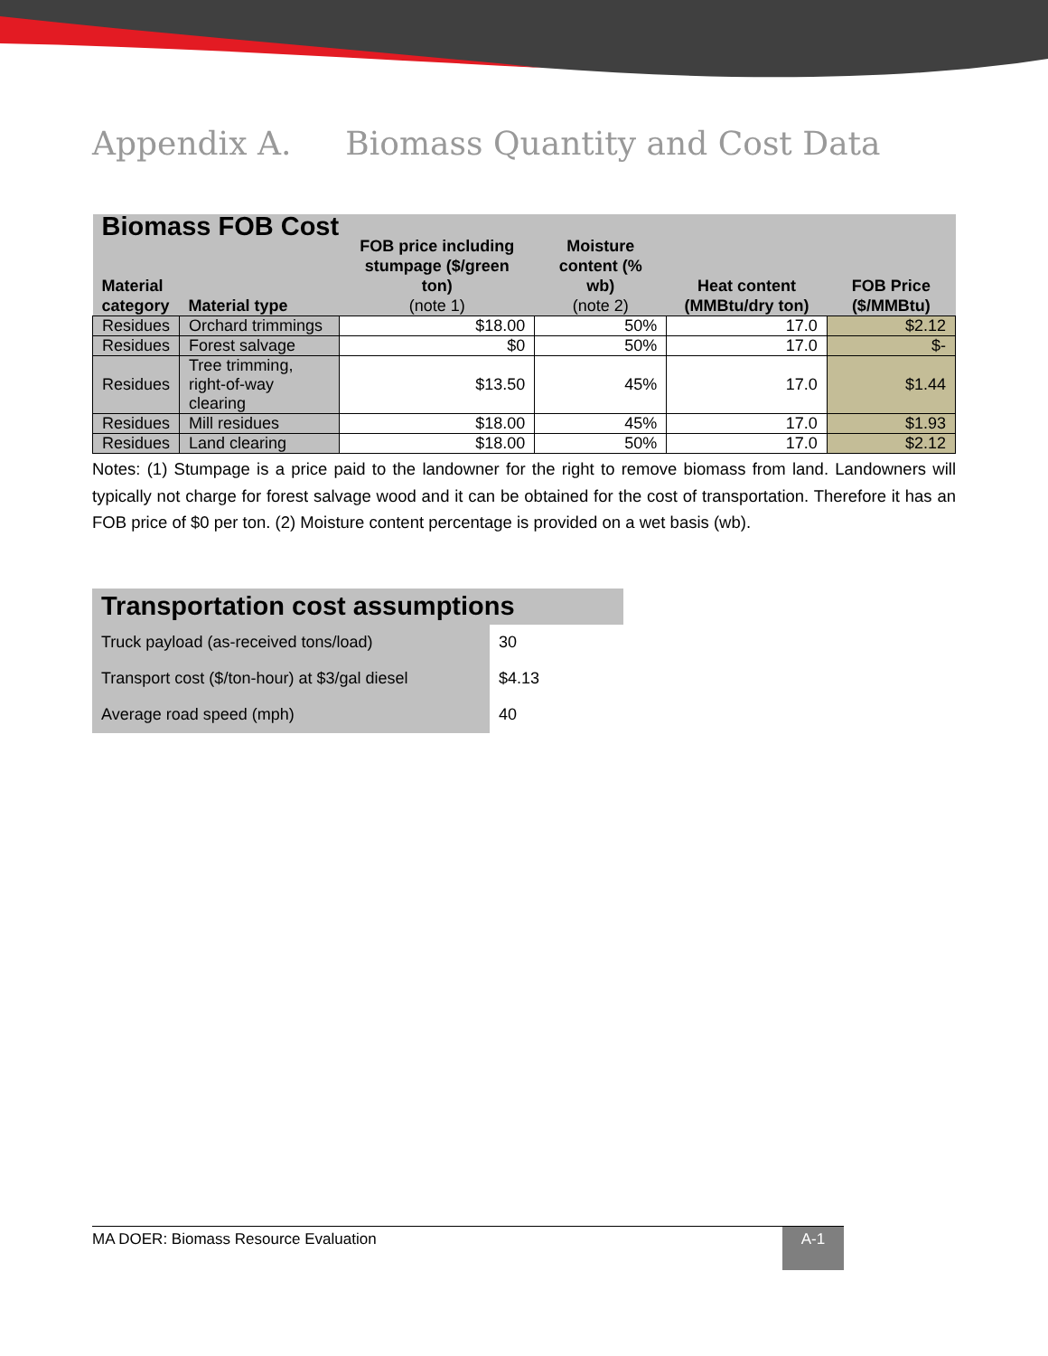Appendix A. Biomass Quantity and Cost Data
| Biomass FOB Cost | | | | | |
| --- | --- | --- | --- | --- | --- |
| Material category | Material type | FOB price including stumpage ($/green ton) (note 1) | Moisture content (% wb) (note 2) | Heat content (MMBtu/dry ton) | FOB Price ($/MMBtu) |
| Residues | Orchard trimmings | $18.00 | 50% | 17.0 | $2.12 |
| Residues | Forest salvage | $0 | 50% | 17.0 | $- |
| Residues | Tree trimming, right-of-way clearing | $13.50 | 45% | 17.0 | $1.44 |
| Residues | Mill residues | $18.00 | 45% | 17.0 | $1.93 |
| Residues | Land clearing | $18.00 | 50% | 17.0 | $2.12 |
Notes: (1) Stumpage is a price paid to the landowner for the right to remove biomass from land. Landowners will typically not charge for forest salvage wood and it can be obtained for the cost of transportation. Therefore it has an FOB price of $0 per ton. (2) Moisture content percentage is provided on a wet basis (wb).
| Transportation cost assumptions | |
| Truck payload (as-received tons/load) | 30 |
| Transport cost ($/ton-hour) at $3/gal diesel | $4.13 |
| Average road speed (mph) | 40 |
MA DOER: Biomass Resource Evaluation
A-1